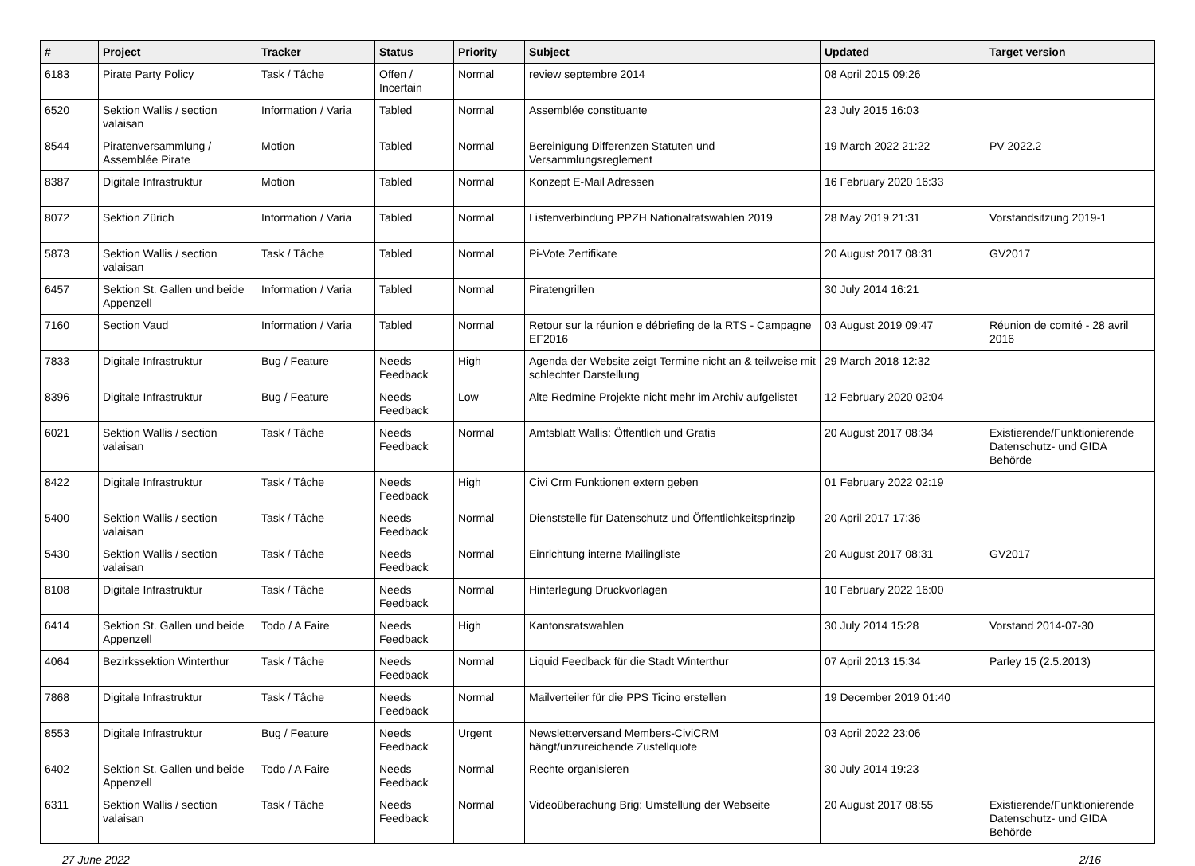| # | Project | Tracker | Status | Priority | Subject | Updated | Target version |
| --- | --- | --- | --- | --- | --- | --- | --- |
| 6183 | Pirate Party Policy | Task / Tâche | Offen / Incertain | Normal | review septembre 2014 | 08 April 2015 09:26 | |
| 6520 | Sektion Wallis / section valaisan | Information / Varia | Tabled | Normal | Assemblée constituante | 23 July 2015 16:03 | |
| 8544 | Piratenversammlung / Assemblée Pirate | Motion | Tabled | Normal | Bereinigung Differenzen Statuten und Versammlungsreglement | 19 March 2022 21:22 | PV 2022.2 |
| 8387 | Digitale Infrastruktur | Motion | Tabled | Normal | Konzept E-Mail Adressen | 16 February 2020 16:33 | |
| 8072 | Sektion Zürich | Information / Varia | Tabled | Normal | Listenverbindung PPZH Nationalratswahlen 2019 | 28 May 2019 21:31 | Vorstandsitzung 2019-1 |
| 5873 | Sektion Wallis / section valaisan | Task / Tâche | Tabled | Normal | Pi-Vote Zertifikate | 20 August 2017 08:31 | GV2017 |
| 6457 | Sektion St. Gallen und beide Appenzell | Information / Varia | Tabled | Normal | Piratengrillen | 30 July 2014 16:21 | |
| 7160 | Section Vaud | Information / Varia | Tabled | Normal | Retour sur la réunion e débriefing de la RTS - Campagne EF2016 | 03 August 2019 09:47 | Réunion de comité - 28 avril 2016 |
| 7833 | Digitale Infrastruktur | Bug / Feature | Needs Feedback | High | Agenda der Website zeigt Termine nicht an & teilweise mit schlechter Darstellung | 29 March 2018 12:32 | |
| 8396 | Digitale Infrastruktur | Bug / Feature | Needs Feedback | Low | Alte Redmine Projekte nicht mehr im Archiv aufgelistet | 12 February 2020 02:04 | |
| 6021 | Sektion Wallis / section valaisan | Task / Tâche | Needs Feedback | Normal | Amtsblatt Wallis: Öffentlich und Gratis | 20 August 2017 08:34 | Existierende/Funktionierende Datenschutz- und GIDA Behörde |
| 8422 | Digitale Infrastruktur | Task / Tâche | Needs Feedback | High | Civi Crm Funktionen extern geben | 01 February 2022 02:19 | |
| 5400 | Sektion Wallis / section valaisan | Task / Tâche | Needs Feedback | Normal | Dienststelle für Datenschutz und Öffentlichkeitsprinzip | 20 April 2017 17:36 | |
| 5430 | Sektion Wallis / section valaisan | Task / Tâche | Needs Feedback | Normal | Einrichtung interne Mailingliste | 20 August 2017 08:31 | GV2017 |
| 8108 | Digitale Infrastruktur | Task / Tâche | Needs Feedback | Normal | Hinterlegung Druckvorlagen | 10 February 2022 16:00 | |
| 6414 | Sektion St. Gallen und beide Appenzell | Todo / A Faire | Needs Feedback | High | Kantonsratswahlen | 30 July 2014 15:28 | Vorstand 2014-07-30 |
| 4064 | Bezirkssektion Winterthur | Task / Tâche | Needs Feedback | Normal | Liquid Feedback für die Stadt Winterthur | 07 April 2013 15:34 | Parley 15 (2.5.2013) |
| 7868 | Digitale Infrastruktur | Task / Tâche | Needs Feedback | Normal | Mailverteiler für die PPS Ticino erstellen | 19 December 2019 01:40 | |
| 8553 | Digitale Infrastruktur | Bug / Feature | Needs Feedback | Urgent | Newsletterversand Members-CiviCRM hängt/unzureichende Zustellquote | 03 April 2022 23:06 | |
| 6402 | Sektion St. Gallen und beide Appenzell | Todo / A Faire | Needs Feedback | Normal | Rechte organisieren | 30 July 2014 19:23 | |
| 6311 | Sektion Wallis / section valaisan | Task / Tâche | Needs Feedback | Normal | Videoüberachung Brig: Umstellung der Webseite | 20 August 2017 08:55 | Existierende/Funktionierende Datenschutz- und GIDA Behörde |
27 June 2022 2/16